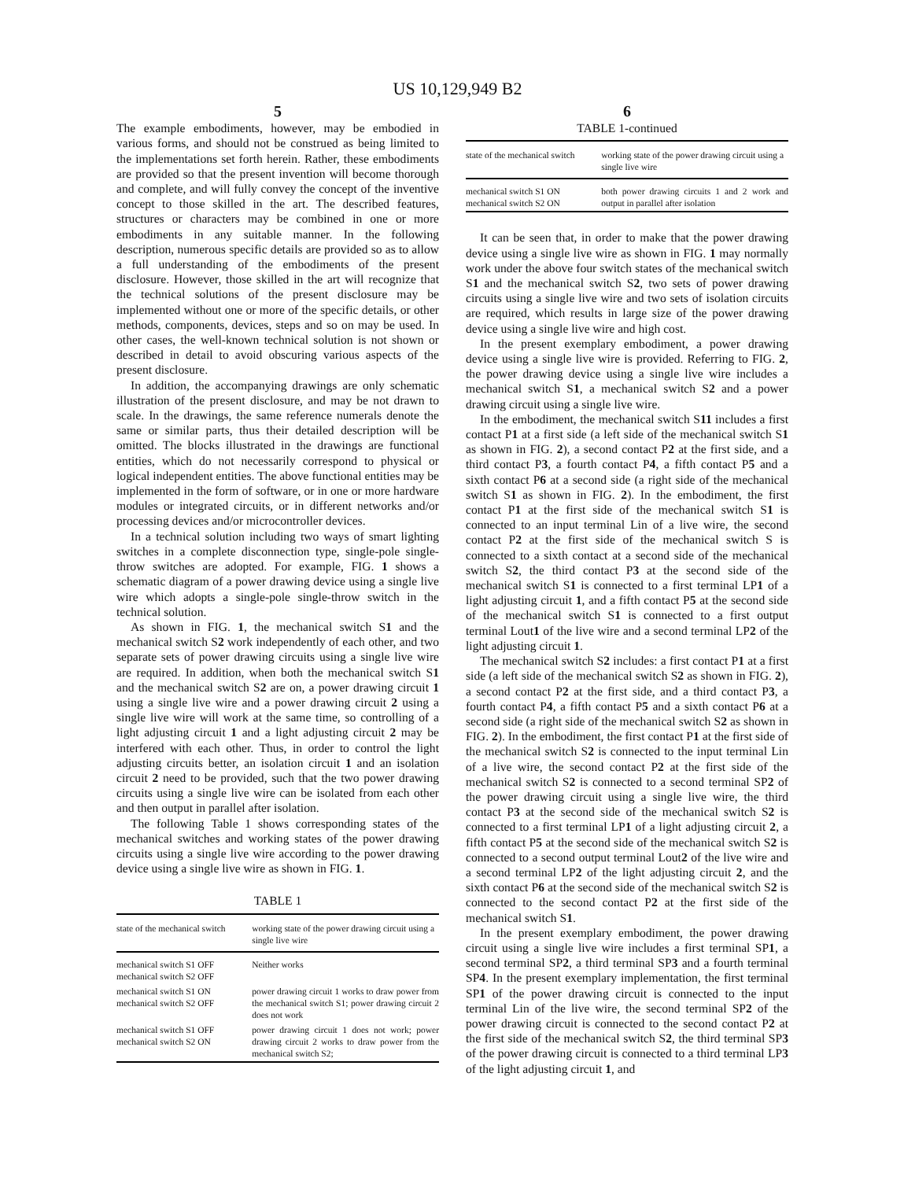US 10,129,949 B2
5
The example embodiments, however, may be embodied in various forms, and should not be construed as being limited to the implementations set forth herein. Rather, these embodiments are provided so that the present invention will become thorough and complete, and will fully convey the concept of the inventive concept to those skilled in the art. The described features, structures or characters may be combined in one or more embodiments in any suitable manner. In the following description, numerous specific details are provided so as to allow a full understanding of the embodiments of the present disclosure. However, those skilled in the art will recognize that the technical solutions of the present disclosure may be implemented without one or more of the specific details, or other methods, components, devices, steps and so on may be used. In other cases, the well-known technical solution is not shown or described in detail to avoid obscuring various aspects of the present disclosure.
In addition, the accompanying drawings are only schematic illustration of the present disclosure, and may be not drawn to scale. In the drawings, the same reference numerals denote the same or similar parts, thus their detailed description will be omitted. The blocks illustrated in the drawings are functional entities, which do not necessarily correspond to physical or logical independent entities. The above functional entities may be implemented in the form of software, or in one or more hardware modules or integrated circuits, or in different networks and/or processing devices and/or microcontroller devices.
In a technical solution including two ways of smart lighting switches in a complete disconnection type, single-pole single-throw switches are adopted. For example, FIG. 1 shows a schematic diagram of a power drawing device using a single live wire which adopts a single-pole single-throw switch in the technical solution.
As shown in FIG. 1, the mechanical switch S1 and the mechanical switch S2 work independently of each other, and two separate sets of power drawing circuits using a single live wire are required. In addition, when both the mechanical switch S1 and the mechanical switch S2 are on, a power drawing circuit 1 using a single live wire and a power drawing circuit 2 using a single live wire will work at the same time, so controlling of a light adjusting circuit 1 and a light adjusting circuit 2 may be interfered with each other. Thus, in order to control the light adjusting circuits better, an isolation circuit 1 and an isolation circuit 2 need to be provided, such that the two power drawing circuits using a single live wire can be isolated from each other and then output in parallel after isolation.
The following Table 1 shows corresponding states of the mechanical switches and working states of the power drawing circuits using a single live wire according to the power drawing device using a single live wire as shown in FIG. 1.
TABLE 1
| state of the mechanical switch | working state of the power drawing circuit using a single live wire |
| --- | --- |
| mechanical switch S1 OFF mechanical switch S2 OFF | Neither works |
| mechanical switch S1 ON mechanical switch S2 OFF | power drawing circuit 1 works to draw power from the mechanical switch S1; power drawing circuit 2 does not work |
| mechanical switch S1 OFF mechanical switch S2 ON | power drawing circuit 1 does not work; power drawing circuit 2 works to draw power from the mechanical switch S2; |
6
TABLE 1-continued
| state of the mechanical switch | working state of the power drawing circuit using a single live wire |
| --- | --- |
| mechanical switch S1 ON mechanical switch S2 ON | both power drawing circuits 1 and 2 work and output in parallel after isolation |
It can be seen that, in order to make that the power drawing device using a single live wire as shown in FIG. 1 may normally work under the above four switch states of the mechanical switch S1 and the mechanical switch S2, two sets of power drawing circuits using a single live wire and two sets of isolation circuits are required, which results in large size of the power drawing device using a single live wire and high cost.
In the present exemplary embodiment, a power drawing device using a single live wire is provided. Referring to FIG. 2, the power drawing device using a single live wire includes a mechanical switch S1, a mechanical switch S2 and a power drawing circuit using a single live wire.
In the embodiment, the mechanical switch S11 includes a first contact P1 at a first side (a left side of the mechanical switch S1 as shown in FIG. 2), a second contact P2 at the first side, and a third contact P3, a fourth contact P4, a fifth contact P5 and a sixth contact P6 at a second side (a right side of the mechanical switch S1 as shown in FIG. 2). In the embodiment, the first contact P1 at the first side of the mechanical switch S1 is connected to an input terminal Lin of a live wire, the second contact P2 at the first side of the mechanical switch S is connected to a sixth contact at a second side of the mechanical switch S2, the third contact P3 at the second side of the mechanical switch S1 is connected to a first terminal LP1 of a light adjusting circuit 1, and a fifth contact P5 at the second side of the mechanical switch S1 is connected to a first output terminal Lout1 of the live wire and a second terminal LP2 of the light adjusting circuit 1.
The mechanical switch S2 includes: a first contact P1 at a first side (a left side of the mechanical switch S2 as shown in FIG. 2), a second contact P2 at the first side, and a third contact P3, a fourth contact P4, a fifth contact P5 and a sixth contact P6 at a second side (a right side of the mechanical switch S2 as shown in FIG. 2). In the embodiment, the first contact P1 at the first side of the mechanical switch S2 is connected to the input terminal Lin of a live wire, the second contact P2 at the first side of the mechanical switch S2 is connected to a second terminal SP2 of the power drawing circuit using a single live wire, the third contact P3 at the second side of the mechanical switch S2 is connected to a first terminal LP1 of a light adjusting circuit 2, a fifth contact P5 at the second side of the mechanical switch S2 is connected to a second output terminal Lout2 of the live wire and a second terminal LP2 of the light adjusting circuit 2, and the sixth contact P6 at the second side of the mechanical switch S2 is connected to the second contact P2 at the first side of the mechanical switch S1.
In the present exemplary embodiment, the power drawing circuit using a single live wire includes a first terminal SP1, a second terminal SP2, a third terminal SP3 and a fourth terminal SP4. In the present exemplary implementation, the first terminal SP1 of the power drawing circuit is connected to the input terminal Lin of the live wire, the second terminal SP2 of the power drawing circuit is connected to the second contact P2 at the first side of the mechanical switch S2, the third terminal SP3 of the power drawing circuit is connected to a third terminal LP3 of the light adjusting circuit 1, and